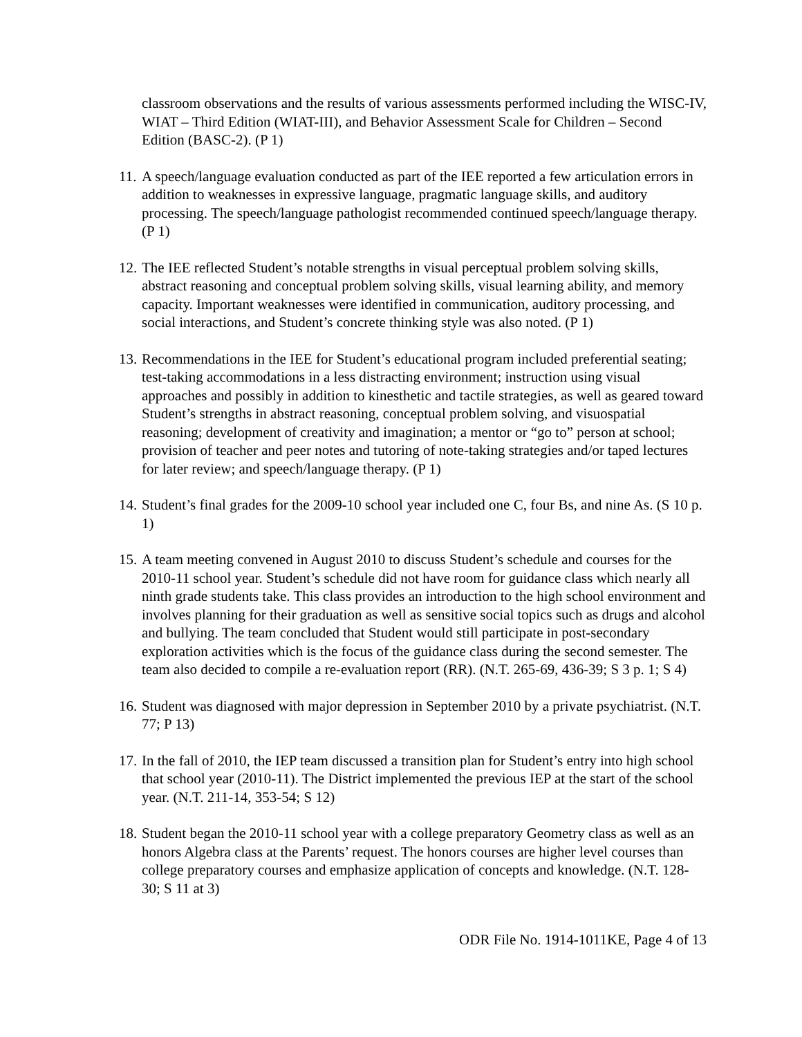classroom observations and the results of various assessments performed including the WISC-IV, WIAT – Third Edition (WIAT-III), and Behavior Assessment Scale for Children – Second Edition (BASC-2). (P 1)
11.
A speech/language evaluation conducted as part of the IEE reported a few articulation errors in addition to weaknesses in expressive language, pragmatic language skills, and auditory processing. The speech/language pathologist recommended continued speech/language therapy. (P 1)
12.
The IEE reflected Student’s notable strengths in visual perceptual problem solving skills, abstract reasoning and conceptual problem solving skills, visual learning ability, and memory capacity. Important weaknesses were identified in communication, auditory processing, and social interactions, and Student’s concrete thinking style was also noted. (P 1)
13.
Recommendations in the IEE for Student’s educational program included preferential seating; test-taking accommodations in a less distracting environment; instruction using visual approaches and possibly in addition to kinesthetic and tactile strategies, as well as geared toward Student’s strengths in abstract reasoning, conceptual problem solving, and visuospatial reasoning; development of creativity and imagination; a mentor or “go to” person at school; provision of teacher and peer notes and tutoring of note-taking strategies and/or taped lectures for later review; and speech/language therapy. (P 1)
14.
Student’s final grades for the 2009-10 school year included one C, four Bs, and nine As. (S 10 p. 1)
15.
A team meeting convened in August 2010 to discuss Student’s schedule and courses for the 2010-11 school year. Student’s schedule did not have room for guidance class which nearly all ninth grade students take. This class provides an introduction to the high school environment and involves planning for their graduation as well as sensitive social topics such as drugs and alcohol and bullying. The team concluded that Student would still participate in post-secondary exploration activities which is the focus of the guidance class during the second semester. The team also decided to compile a re-evaluation report (RR). (N.T. 265-69, 436-39; S 3 p. 1; S 4)
16.
Student was diagnosed with major depression in September 2010 by a private psychiatrist. (N.T. 77; P 13)
17.
In the fall of 2010, the IEP team discussed a transition plan for Student’s entry into high school that school year (2010-11). The District implemented the previous IEP at the start of the school year. (N.T. 211-14, 353-54; S 12)
18.
Student began the 2010-11 school year with a college preparatory Geometry class as well as an honors Algebra class at the Parents’ request. The honors courses are higher level courses than college preparatory courses and emphasize application of concepts and knowledge. (N.T. 128-30; S 11 at 3)
ODR File No. 1914-1011KE, Page 4 of 13